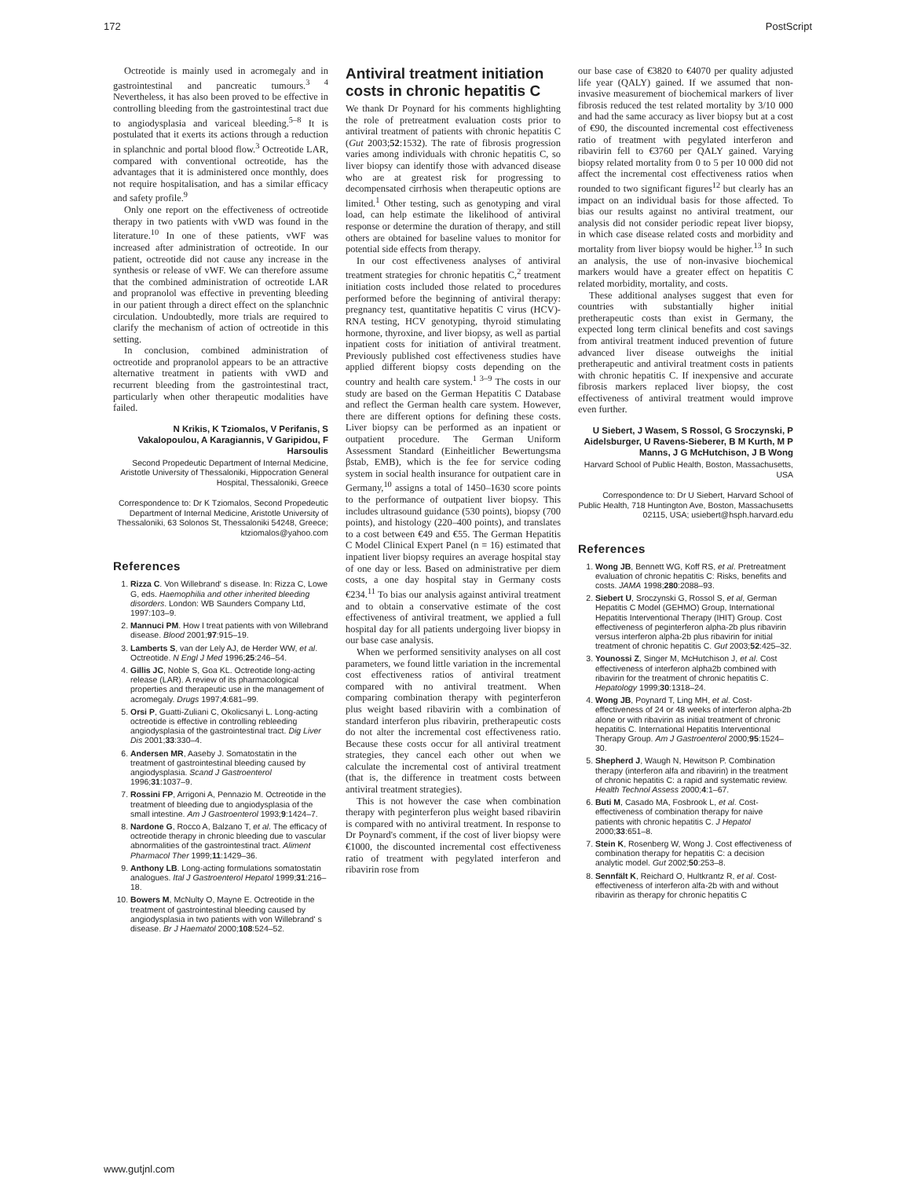172 PostScript
Octreotide is mainly used in acromegaly and in gastrointestinal and pancreatic tumours.<sup>3 4</sup> Nevertheless, it has also been proved to be effective in controlling bleeding from the gastrointestinal tract due to angiodysplasia and variceal bleeding.<sup>5–8</sup> It is postulated that it exerts its actions through a reduction in splanchnic and portal blood flow.<sup>3</sup> Octreotide LAR, compared with conventional octreotide, has the advantages that it is administered once monthly, does not require hospitalisation, and has a similar efficacy and safety profile.<sup>9</sup>
Only one report on the effectiveness of octreotide therapy in two patients with vWD was found in the literature.<sup>10</sup> In one of these patients, vWF was increased after administration of octreotide. In our patient, octreotide did not cause any increase in the synthesis or release of vWF. We can therefore assume that the combined administration of octreotide LAR and propranolol was effective in preventing bleeding in our patient through a direct effect on the splanchnic circulation. Undoubtedly, more trials are required to clarify the mechanism of action of octreotide in this setting.
In conclusion, combined administration of octreotide and propranolol appears to be an attractive alternative treatment in patients with vWD and recurrent bleeding from the gastrointestinal tract, particularly when other therapeutic modalities have failed.
N Krikis, K Tziomalos, V Perifanis, S Vakalopoulou, A Karagiannis, V Garipidou, F Harsoulis
Second Propedeutic Department of Internal Medicine, Aristotle University of Thessaloniki, Hippocration General Hospital, Thessaloniki, Greece
Correspondence to: Dr K Tziomalos, Second Propedeutic Department of Internal Medicine, Aristotle University of Thessaloniki, 63 Solonos St, Thessaloniki 54248, Greece; ktziomalos@yahoo.com
References
1. Rizza C. Von Willebrand' s disease. In: Rizza C, Lowe G, eds. Haemophilia and other inherited bleeding disorders. London: WB Saunders Company Ltd, 1997:103–9.
2. Mannuci PM. How I treat patients with von Willebrand disease. Blood 2001;97:915–19.
3. Lamberts S, van der Lely AJ, de Herder WW, et al. Octreotide. N Engl J Med 1996;25:246–54.
4. Gillis JC, Noble S, Goa KL. Octreotide long-acting release (LAR). A review of its pharmacological properties and therapeutic use in the management of acromegaly. Drugs 1997;4:681–99.
5. Orsi P, Guatti-Zuliani C, Okolicsanyi L. Long-acting octreotide is effective in controlling rebleeding angiodysplasia of the gastrointestinal tract. Dig Liver Dis 2001;33:330–4.
6. Andersen MR, Aaseby J. Somatostatin in the treatment of gastrointestinal bleeding caused by angiodysplasia. Scand J Gastroenterol 1996;31:1037–9.
7. Rossini FP, Arrigoni A, Pennazio M. Octreotide in the treatment of bleeding due to angiodysplasia of the small intestine. Am J Gastroenterol 1993;9:1424–7.
8. Nardone G, Rocco A, Balzano T, et al. The efficacy of octreotide therapy in chronic bleeding due to vascular abnormalities of the gastrointestinal tract. Aliment Pharmacol Ther 1999;11:1429–36.
9. Anthony LB. Long-acting formulations somatostatin analogues. Ital J Gastroenterol Hepatol 1999;31:216–18.
10. Bowers M, McNulty O, Mayne E. Octreotide in the treatment of gastrointestinal bleeding caused by angiodysplasia in two patients with von Willebrand' s disease. Br J Haematol 2000;108:524–52.
Antiviral treatment initiation costs in chronic hepatitis C
We thank Dr Poynard for his comments highlighting the role of pretreatment evaluation costs prior to antiviral treatment of patients with chronic hepatitis C (Gut 2003;52:1532). The rate of fibrosis progression varies among individuals with chronic hepatitis C, so liver biopsy can identify those with advanced disease who are at greatest risk for progressing to decompensated cirrhosis when therapeutic options are limited.<sup>1</sup> Other testing, such as genotyping and viral load, can help estimate the likelihood of antiviral response or determine the duration of therapy, and still others are obtained for baseline values to monitor for potential side effects from therapy.
In our cost effectiveness analyses of antiviral treatment strategies for chronic hepatitis C,<sup>2</sup> treatment initiation costs included those related to procedures performed before the beginning of antiviral therapy: pregnancy test, quantitative hepatitis C virus (HCV)-RNA testing, HCV genotyping, thyroid stimulating hormone, thyroxine, and liver biopsy, as well as partial inpatient costs for initiation of antiviral treatment. Previously published cost effectiveness studies have applied different biopsy costs depending on the country and health care system.<sup>1 3–9</sup> The costs in our study are based on the German Hepatitis C Database and reflect the German health care system. However, there are different options for defining these costs. Liver biopsy can be performed as an inpatient or outpatient procedure. The German Uniform Assessment Standard (Einheitlicher Bewertungsma βstab, EMB), which is the fee for service coding system in social health insurance for outpatient care in Germany,<sup>10</sup> assigns a total of 1450–1630 score points to the performance of outpatient liver biopsy. This includes ultrasound guidance (530 points), biopsy (700 points), and histology (220–400 points), and translates to a cost between €49 and €55. The German Hepatitis C Model Clinical Expert Panel (n = 16) estimated that inpatient liver biopsy requires an average hospital stay of one day or less. Based on administrative per diem costs, a one day hospital stay in Germany costs €234.<sup>11</sup> To bias our analysis against antiviral treatment and to obtain a conservative estimate of the cost effectiveness of antiviral treatment, we applied a full hospital day for all patients undergoing liver biopsy in our base case analysis.
When we performed sensitivity analyses on all cost parameters, we found little variation in the incremental cost effectiveness ratios of antiviral treatment compared with no antiviral treatment. When comparing combination therapy with peginterferon plus weight based ribavirin with a combination of standard interferon plus ribavirin, pretherapeutic costs do not alter the incremental cost effectiveness ratio. Because these costs occur for all antiviral treatment strategies, they cancel each other out when we calculate the incremental cost of antiviral treatment (that is, the difference in treatment costs between antiviral treatment strategies).
This is not however the case when combination therapy with peginterferon plus weight based ribavirin is compared with no antiviral treatment. In response to Dr Poynard's comment, if the cost of liver biopsy were €1000, the discounted incremental cost effectiveness ratio of treatment with pegylated interferon and ribavirin rose from
our base case of €3820 to €4070 per quality adjusted life year (QALY) gained. If we assumed that non-invasive measurement of biochemical markers of liver fibrosis reduced the test related mortality by 3/10 000 and had the same accuracy as liver biopsy but at a cost of €90, the discounted incremental cost effectiveness ratio of treatment with pegylated interferon and ribavirin fell to €3760 per QALY gained. Varying biopsy related mortality from 0 to 5 per 10 000 did not affect the incremental cost effectiveness ratios when rounded to two significant figures<sup>12</sup> but clearly has an impact on an individual basis for those affected. To bias our results against no antiviral treatment, our analysis did not consider periodic repeat liver biopsy, in which case disease related costs and morbidity and mortality from liver biopsy would be higher.<sup>13</sup> In such an analysis, the use of non-invasive biochemical markers would have a greater effect on hepatitis C related morbidity, mortality, and costs.
These additional analyses suggest that even for countries with substantially higher initial pretherapeutic costs than exist in Germany, the expected long term clinical benefits and cost savings from antiviral treatment induced prevention of future advanced liver disease outweighs the initial pretherapeutic and antiviral treatment costs in patients with chronic hepatitis C. If inexpensive and accurate fibrosis markers replaced liver biopsy, the cost effectiveness of antiviral treatment would improve even further.
U Siebert, J Wasem, S Rossol, G Sroczynski, P Aidelsburger, U Ravens-Sieberer, B M Kurth, M P Manns, J G McHutchison, J B Wong
Harvard School of Public Health, Boston, Massachusetts, USA
Correspondence to: Dr U Siebert, Harvard School of Public Health, 718 Huntington Ave, Boston, Massachusetts 02115, USA; usiebert@hsph.harvard.edu
References
1. Wong JB, Bennett WG, Koff RS, et al. Pretreatment evaluation of chronic hepatitis C: Risks, benefits and costs. JAMA 1998;280:2088–93.
2. Siebert U, Sroczynski G, Rossol S, et al, German Hepatitis C Model (GEHMO) Group, International Hepatitis Interventional Therapy (IHIT) Group. Cost effectiveness of peginterferon alpha-2b plus ribavirin versus interferon alpha-2b plus ribavirin for initial treatment of chronic hepatitis C. Gut 2003;52:425–32.
3. Younossi Z, Singer M, McHutchison J, et al. Cost effectiveness of interferon alpha2b combined with ribavirin for the treatment of chronic hepatitis C. Hepatology 1999;30:1318–24.
4. Wong JB, Poynard T, Ling MH, et al. Cost-effectiveness of 24 or 48 weeks of interferon alpha-2b alone or with ribavirin as initial treatment of chronic hepatitis C. International Hepatitis Interventional Therapy Group. Am J Gastroenterol 2000;95:1524–30.
5. Shepherd J, Waugh N, Hewitson P. Combination therapy (interferon alfa and ribavirin) in the treatment of chronic hepatitis C: a rapid and systematic review. Health Technol Assess 2000;4:1–67.
6. Buti M, Casado MA, Fosbrook L, et al. Cost-effectiveness of combination therapy for naive patients with chronic hepatitis C. J Hepatol 2000;33:651–8.
7. Stein K, Rosenberg W, Wong J. Cost effectiveness of combination therapy for hepatitis C: a decision analytic model. Gut 2002;50:253–8.
8. Sennfält K, Reichard O, Hultkrantz R, et al. Cost-effectiveness of interferon alfa-2b with and without ribavirin as therapy for chronic hepatitis C
www.gutjnl.com